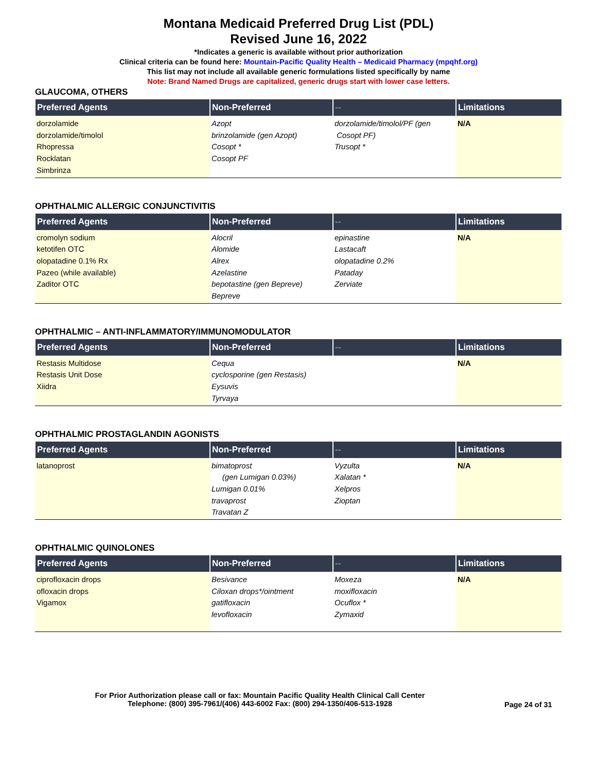Montana Medicaid Preferred Drug List (PDL)
Revised June 16, 2022
*Indicates a generic is available without prior authorization
Clinical criteria can be found here: Mountain-Pacific Quality Health – Medicaid Pharmacy (mpqhf.org)
This list may not include all available generic formulations listed specifically by name
Note: Brand Named Drugs are capitalized, generic drugs start with lower case letters.
GLAUCOMA, OTHERS
| Preferred Agents | Non-Preferred | -- | Limitations |
| --- | --- | --- | --- |
| dorzolamide dorzolamide/timolol Rhopressa Rocklatan Simbrinza | Azopt brinzolamide (gen Azopt) Cosopt * Cosopt PF | dorzolamide/timolol/PF (gen Cosopt PF) Trusopt * | N/A |
OPHTHALMIC ALLERGIC CONJUNCTIVITIS
| Preferred Agents | Non-Preferred | -- | Limitations |
| --- | --- | --- | --- |
| cromolyn sodium ketotifen OTC olopatadine 0.1% Rx Pazeo (while available) Zaditor OTC | Alocril Alomide Alrex Azelastine bepotastine (gen Bepreve) Bepreve | epinastine Lastacaft olopatadine 0.2% Pataday Zerviate | N/A |
OPHTHALMIC – ANTI-INFLAMMATORY/IMMUNOMODULATOR
| Preferred Agents | Non-Preferred | -- | Limitations |
| --- | --- | --- | --- |
| Restasis Multidose Restasis Unit Dose Xiidra | Cequa cyclosporine (gen Restasis) Eysuvis Tyrvaya | | N/A |
OPHTHALMIC PROSTAGLANDIN AGONISTS
| Preferred Agents | Non-Preferred | -- | Limitations |
| --- | --- | --- | --- |
| latanoprost | bimatoprost (gen Lumigan 0.03%) Lumigan 0.01% travaprost Travatan Z | Vyzulta Xalatan * Xelpros Zioptan | N/A |
OPHTHALMIC QUINOLONES
| Preferred Agents | Non-Preferred | -- | Limitations |
| --- | --- | --- | --- |
| ciprofloxacin drops ofloxacin drops Vigamox | Besivance Ciloxan drops*/ointment gatifloxacin levofloxacin | Moxeza moxifloxacin Ocuflox * Zymaxid | N/A |
For Prior Authorization please call or fax: Mountain Pacific Quality Health Clinical Call Center
Telephone: (800) 395-7961/(406) 443-6002 Fax: (800) 294-1350/406-513-1928
Page 24 of 31